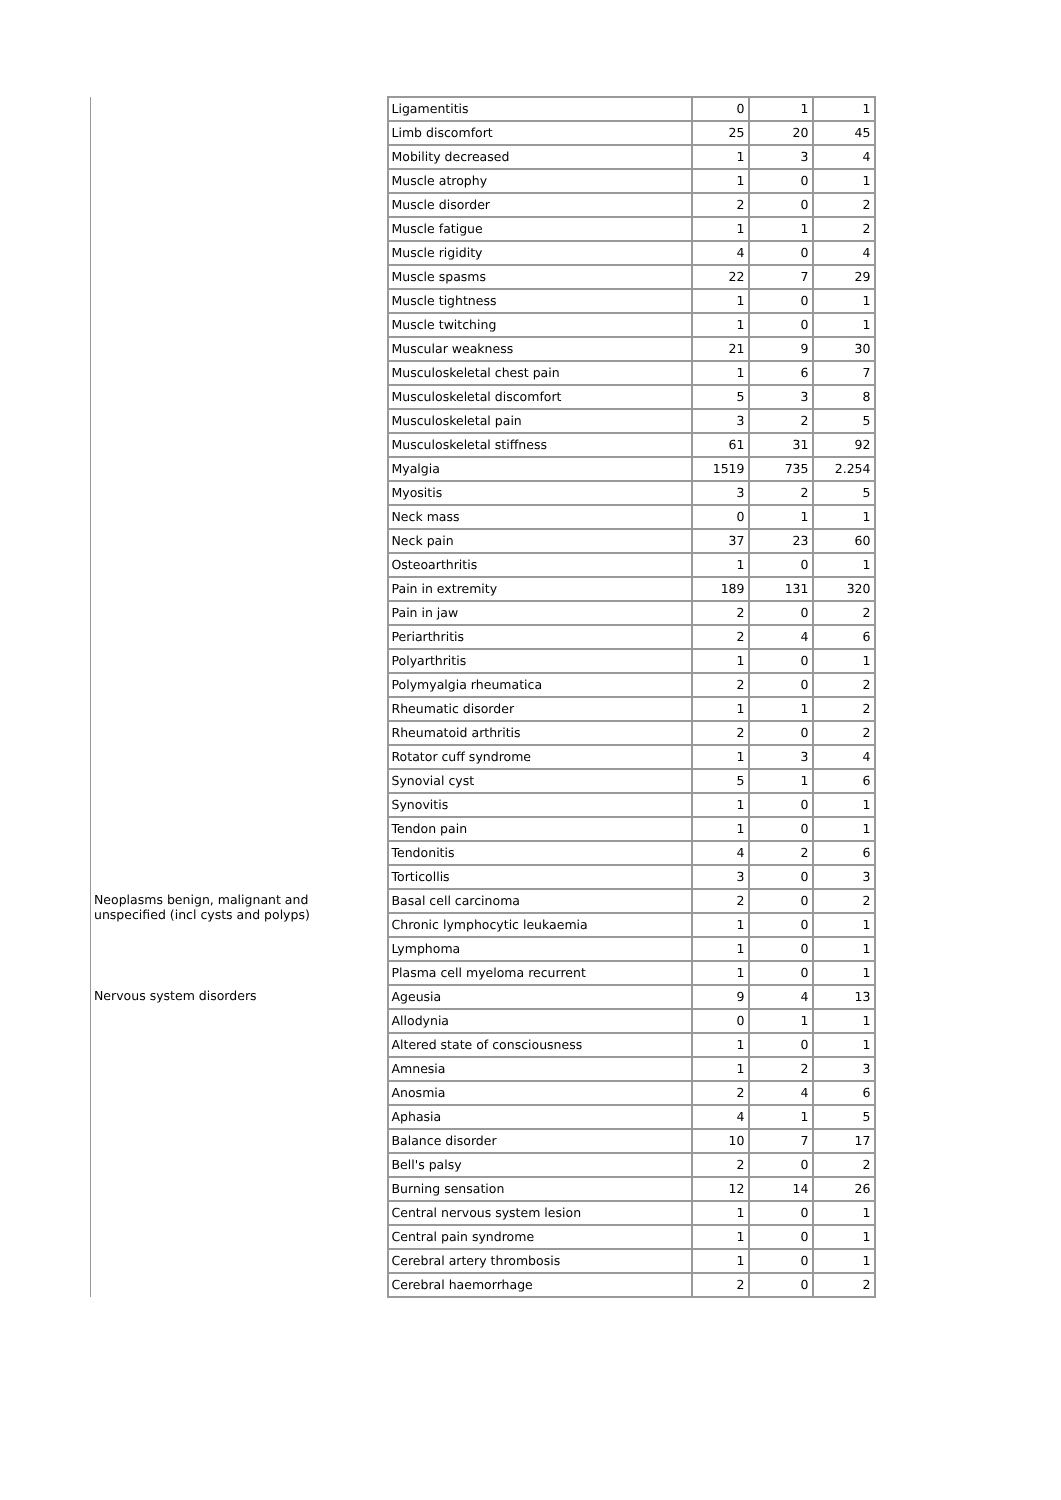| | Ligamentitis | 0 | 1 | 1 |
| | Limb discomfort | 25 | 20 | 45 |
| | Mobility decreased | 1 | 3 | 4 |
| | Muscle atrophy | 1 | 0 | 1 |
| | Muscle disorder | 2 | 0 | 2 |
| | Muscle fatigue | 1 | 1 | 2 |
| | Muscle rigidity | 4 | 0 | 4 |
| | Muscle spasms | 22 | 7 | 29 |
| | Muscle tightness | 1 | 0 | 1 |
| | Muscle twitching | 1 | 0 | 1 |
| | Muscular weakness | 21 | 9 | 30 |
| | Musculoskeletal chest pain | 1 | 6 | 7 |
| | Musculoskeletal discomfort | 5 | 3 | 8 |
| | Musculoskeletal pain | 3 | 2 | 5 |
| | Musculoskeletal stiffness | 61 | 31 | 92 |
| | Myalgia | 1519 | 735 | 2.254 |
| | Myositis | 3 | 2 | 5 |
| | Neck mass | 0 | 1 | 1 |
| | Neck pain | 37 | 23 | 60 |
| | Osteoarthritis | 1 | 0 | 1 |
| | Pain in extremity | 189 | 131 | 320 |
| | Pain in jaw | 2 | 0 | 2 |
| | Periarthritis | 2 | 4 | 6 |
| | Polyarthritis | 1 | 0 | 1 |
| | Polymyalgia rheumatica | 2 | 0 | 2 |
| | Rheumatic disorder | 1 | 1 | 2 |
| | Rheumatoid arthritis | 2 | 0 | 2 |
| | Rotator cuff syndrome | 1 | 3 | 4 |
| | Synovial cyst | 5 | 1 | 6 |
| | Synovitis | 1 | 0 | 1 |
| | Tendon pain | 1 | 0 | 1 |
| | Tendonitis | 4 | 2 | 6 |
| | Torticollis | 3 | 0 | 3 |
| Neoplasms benign, malignant and unspecified (incl cysts and polyps) | Basal cell carcinoma | 2 | 0 | 2 |
| | Chronic lymphocytic leukaemia | 1 | 0 | 1 |
| | Lymphoma | 1 | 0 | 1 |
| | Plasma cell myeloma recurrent | 1 | 0 | 1 |
| Nervous system disorders | Ageusia | 9 | 4 | 13 |
| | Allodynia | 0 | 1 | 1 |
| | Altered state of consciousness | 1 | 0 | 1 |
| | Amnesia | 1 | 2 | 3 |
| | Anosmia | 2 | 4 | 6 |
| | Aphasia | 4 | 1 | 5 |
| | Balance disorder | 10 | 7 | 17 |
| | Bell's palsy | 2 | 0 | 2 |
| | Burning sensation | 12 | 14 | 26 |
| | Central nervous system lesion | 1 | 0 | 1 |
| | Central pain syndrome | 1 | 0 | 1 |
| | Cerebral artery thrombosis | 1 | 0 | 1 |
| | Cerebral haemorrhage | 2 | 0 | 2 |